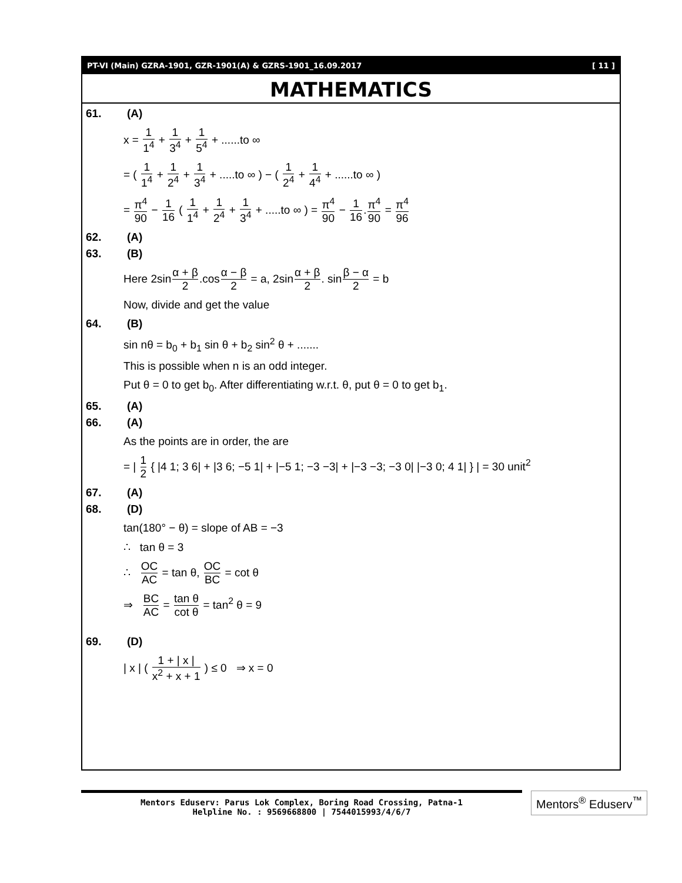PT-VI (Main) GZRA-1901, GZR-1901(A) & GZRS-1901_16.09.2017 [ 11 ]
MATHEMATICS
61. (A)
x = 1 1<sup>4</sup> + 1 3<sup>4</sup> + 1 5<sup>4</sup> + ......to ∞
= ( 1 1<sup>4</sup> + 1 2<sup>4</sup> + 1 3<sup>4</sup> + .....to ∞ ) − ( 1 2<sup>4</sup> + 1 4<sup>4</sup> + ......to ∞ )
= π<sup>4</sup> 90 − 1 16 ( 1 1<sup>4</sup> + 1 2<sup>4</sup> + 1 3<sup>4</sup> + .....to ∞ ) = π<sup>4</sup> 90 − 1 16.π<sup>4</sup> 90 = π<sup>4</sup> 96
62. (A)
63. (B)
Here 2sinα + β 2.cosα − β 2 = a, 2sinα + β 2. sinβ − α 2 = b
Now, divide and get the value
64. (B)
sin nθ = b<sub>0</sub> + b<sub>1</sub> sin θ + b<sub>2</sub> sin<sup>2</sup> θ + .......
This is possible when n is an odd integer.
Put θ = 0 to get b<sub>0</sub>. After differentiating w.r.t. θ, put θ = 0 to get b<sub>1</sub>.
65. (A)
66. (A)
As the points are in order, the are
= | 1 2 { |4 1; 3 6| + |3 6; −5 1| + |−5 1; −3 −3| + |−3 −3; −3 0| |−3 0; 4 1| } | = 30 unit<sup>2</sup>
67. (A)
68. (D)
tan(180° − θ) = slope of AB = −3
∴ tan θ = 3
∴ OC AC = tan θ, OC BC = cot θ
⇒ BC AC = tan θ cot θ = tan<sup>2</sup> θ = 9
69. (D)
| x | ( 1 + | x | x<sup>2</sup> + x + 1 ) ≤ 0 ⇒ x = 0
Mentors Eduserv: Parus Lok Complex, Boring Road Crossing, Patna-1
Helpline No. : 9569668800 | 7544015993/4/6/7
Mentors<sup>®</sup> Eduserv<sup>™</sup>